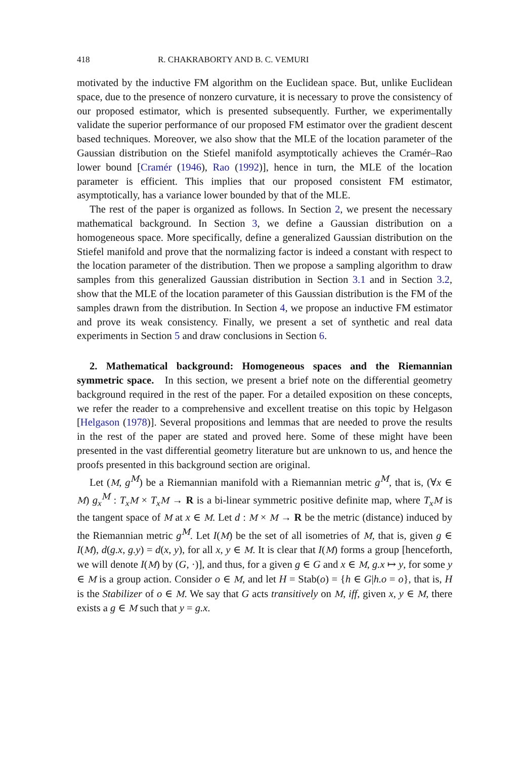418 R. CHAKRABORTY AND B. C. VEMURI
motivated by the inductive FM algorithm on the Euclidean space. But, unlike Euclidean space, due to the presence of nonzero curvature, it is necessary to prove the consistency of our proposed estimator, which is presented subsequently. Further, we experimentally validate the superior performance of our proposed FM estimator over the gradient descent based techniques. Moreover, we also show that the MLE of the location parameter of the Gaussian distribution on the Stiefel manifold asymptotically achieves the Cramér–Rao lower bound [Cramér (1946), Rao (1992)], hence in turn, the MLE of the location parameter is efficient. This implies that our proposed consistent FM estimator, asymptotically, has a variance lower bounded by that of the MLE.
The rest of the paper is organized as follows. In Section 2, we present the necessary mathematical background. In Section 3, we define a Gaussian distribution on a homogeneous space. More specifically, define a generalized Gaussian distribution on the Stiefel manifold and prove that the normalizing factor is indeed a constant with respect to the location parameter of the distribution. Then we propose a sampling algorithm to draw samples from this generalized Gaussian distribution in Section 3.1 and in Section 3.2, show that the MLE of the location parameter of this Gaussian distribution is the FM of the samples drawn from the distribution. In Section 4, we propose an inductive FM estimator and prove its weak consistency. Finally, we present a set of synthetic and real data experiments in Section 5 and draw conclusions in Section 6.
2. Mathematical background: Homogeneous spaces and the Riemannian symmetric space. In this section, we present a brief note on the differential geometry background required in the rest of the paper. For a detailed exposition on these concepts, we refer the reader to a comprehensive and excellent treatise on this topic by Helgason [Helgason (1978)]. Several propositions and lemmas that are needed to prove the results in the rest of the paper are stated and proved here. Some of these might have been presented in the vast differential geometry literature but are unknown to us, and hence the proofs presented in this background section are original.
Let (M, g<sup>M</sup>) be a Riemannian manifold with a Riemannian metric g<sup>M</sup>, that is, (∀x ∈ M) g<sub>x</sub><sup>M</sup> : T<sub>x</sub> M × T<sub>x</sub> M → R is a bi-linear symmetric positive definite map, where T<sub>x</sub> M is the tangent space of M at x ∈ M. Let d : M × M → R be the metric (distance) induced by the Riemannian metric g<sup>M</sup>. Let I(M) be the set of all isometries of M, that is, given g ∈ I(M), d(g.x, g.y) = d(x, y), for all x, y ∈ M. It is clear that I(M) forms a group [henceforth, we will denote I(M) by (G, ·)], and thus, for a given g ∈ G and x ∈ M, g.x ↦ y, for some y ∈ M is a group action. Consider o ∈ M, and let H = Stab(o) = {h ∈ G|h.o = o}, that is, H is the Stabilizer of o ∈ M. We say that G acts transitively on M, iff, given x, y ∈ M, there exists a g ∈ M such that y = g.x.